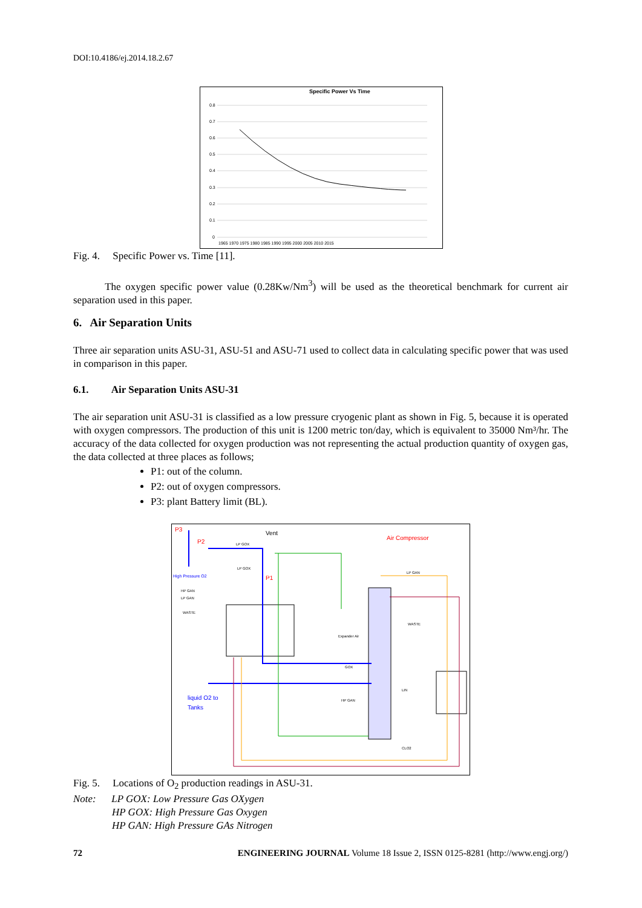DOI:10.4186/ej.2014.18.2.67
Specific Power Vs Time
0.8
0.7
0.6
0.5
0.4
0.3
0.2
0.1
0
1965 1970 1975 1980 1985 1990 1995 2000 2005 2010 2015
Fig. 4. Specific Power vs. Time [11].
The oxygen specific power value (0.28Kw/Nm<sup>3</sup>) will be used as the theoretical benchmark for current air separation used in this paper.
6. Air Separation Units
Three air separation units ASU-31, ASU-51 and ASU-71 used to collect data in calculating specific power that was used in comparison in this paper.
6.1. Air Separation Units ASU-31
The air separation unit ASU-31 is classified as a low pressure cryogenic plant as shown in Fig. 5, because it is operated with oxygen compressors. The production of this unit is 1200 metric ton/day, which is equivalent to 35000 Nm³/hr. The accuracy of the data collected for oxygen production was not representing the actual production quantity of oxygen gas, the data collected at three places as follows;
P1: out of the column.
P2: out of oxygen compressors.
P3: plant Battery limit (BL).
P3
P2
Vent
Air Compressor
P1
High Pressure O2
liquid O2 to
Tanks
LP GOX
LP GOX
HP GAN
LP GAN
WASTE
LP GAN
WASTE
Expander Air
GOX
LIN
HP GAN
CLO2
Fig. 5. Locations of O<sub>2</sub> production readings in ASU-31.
Note: LP GOX: Low Pressure Gas OXygen
HP GOX: High Pressure Gas Oxygen
HP GAN: High Pressure GAs Nitrogen
72 ENGINEERING JOURNAL Volume 18 Issue 2, ISSN 0125-8281 (http://www.engj.org/)